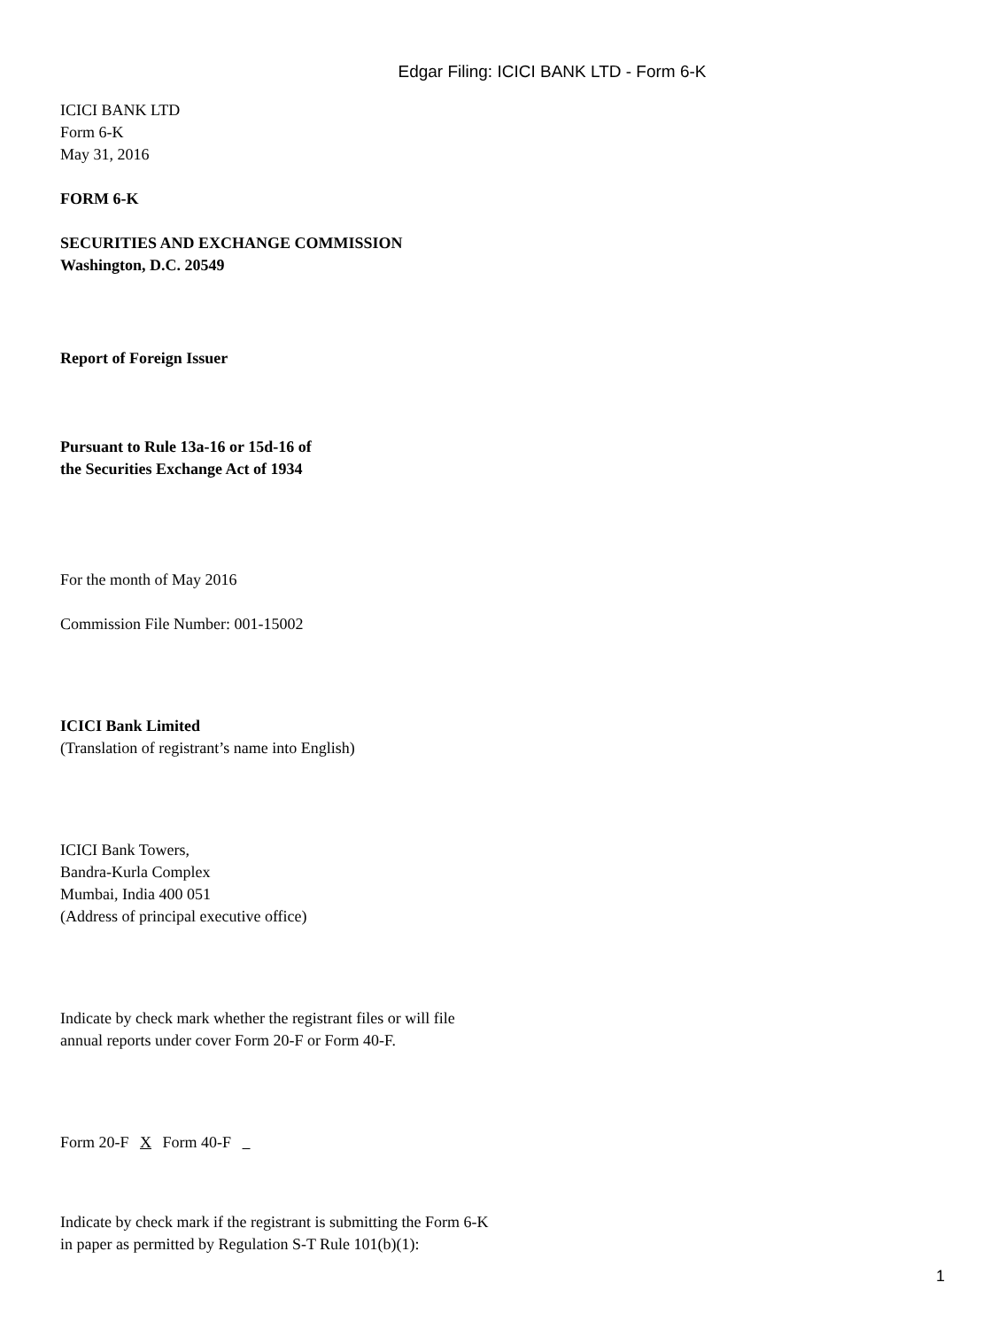Edgar Filing: ICICI BANK LTD - Form 6-K
ICICI BANK LTD
Form 6-K
May 31, 2016
FORM 6-K
SECURITIES AND EXCHANGE COMMISSION
Washington, D.C. 20549
Report of Foreign Issuer
Pursuant to Rule 13a-16 or 15d-16 of
the Securities Exchange Act of 1934
For the month of May 2016
Commission File Number: 001-15002
ICICI Bank Limited
(Translation of registrant’s name into English)
ICICI Bank Towers,
Bandra-Kurla Complex
Mumbai, India 400 051
(Address of principal executive office)
Indicate by check mark whether the registrant files or will file
annual reports under cover Form 20-F or Form 40-F.
Form 20-F X Form 40-F
Indicate by check mark if the registrant is submitting the Form 6-K
in paper as permitted by Regulation S-T Rule 101(b)(1):
1